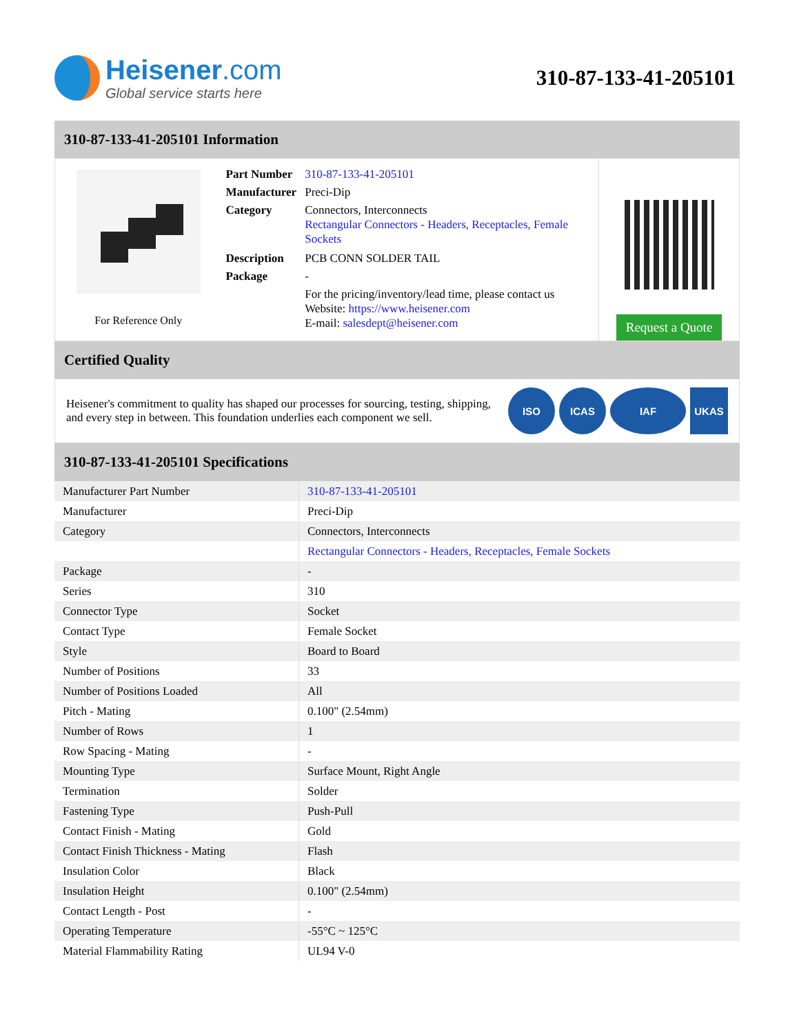Heisener.com
Global service starts here
310-87-133-41-205101
310-87-133-41-205101 Information
For Reference Only
| Part Number | 310-87-133-41-205101 |
| Manufacturer | Preci-Dip |
| Category | Connectors, Interconnects Rectangular Connectors - Headers, Receptacles, Female Sockets |
| Description | PCB CONN SOLDER TAIL |
| Package | - |
| | For the pricing/inventory/lead time, please contact us Website: https://www.heisener.com E-mail: salesdept@heisener.com |
Request a Quote
Certified Quality
Heisener's commitment to quality has shaped our processes for sourcing, testing, shipping, and every step in between. This foundation underlies each component we sell.
ISO ICAS IAF UKAS
310-87-133-41-205101 Specifications
| Manufacturer Part Number | 310-87-133-41-205101 |
| Manufacturer | Preci-Dip |
| Category | Connectors, Interconnects |
| | Rectangular Connectors - Headers, Receptacles, Female Sockets |
| Package | - |
| Series | 310 |
| Connector Type | Socket |
| Contact Type | Female Socket |
| Style | Board to Board |
| Number of Positions | 33 |
| Number of Positions Loaded | All |
| Pitch - Mating | 0.100" (2.54mm) |
| Number of Rows | 1 |
| Row Spacing - Mating | - |
| Mounting Type | Surface Mount, Right Angle |
| Termination | Solder |
| Fastening Type | Push-Pull |
| Contact Finish - Mating | Gold |
| Contact Finish Thickness - Mating | Flash |
| Insulation Color | Black |
| Insulation Height | 0.100" (2.54mm) |
| Contact Length - Post | - |
| Operating Temperature | -55°C ~ 125°C |
| Material Flammability Rating | UL94 V-0 |